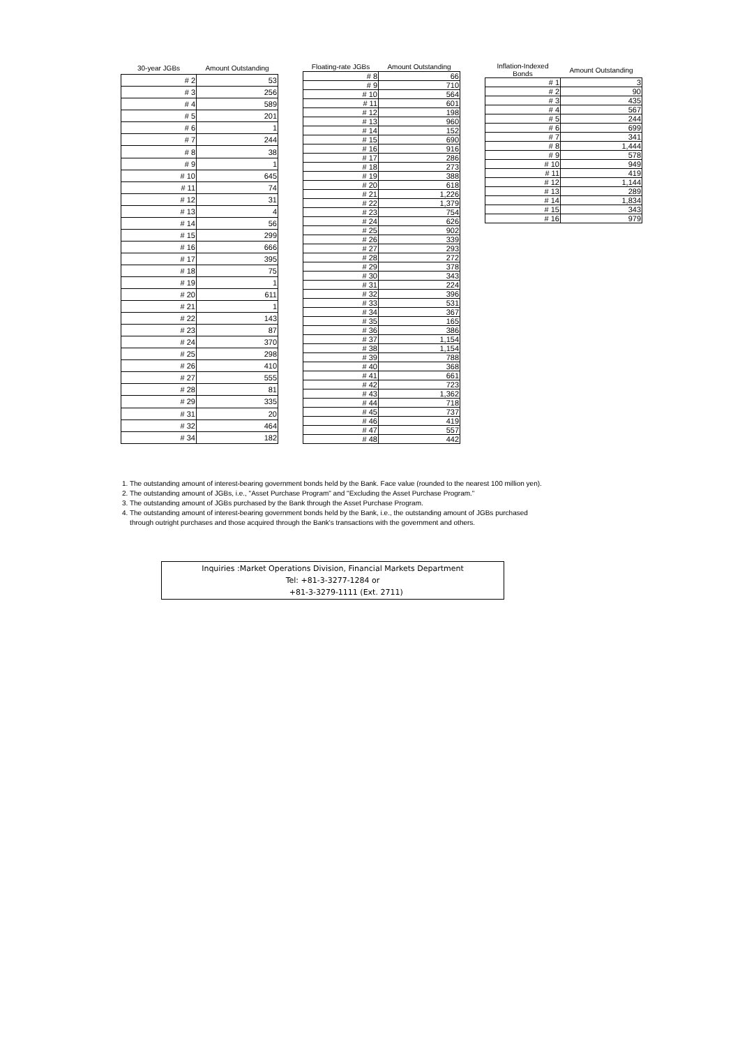| 30-year JGBs | Amount Outstanding |
| --- | --- |
| # 2 | 53 |
| # 3 | 256 |
| # 4 | 589 |
| # 5 | 201 |
| # 6 | 1 |
| # 7 | 244 |
| # 8 | 38 |
| # 9 | 1 |
| # 10 | 645 |
| # 11 | 74 |
| # 12 | 31 |
| # 13 | 4 |
| # 14 | 56 |
| # 15 | 299 |
| # 16 | 666 |
| # 17 | 395 |
| # 18 | 75 |
| # 19 | 1 |
| # 20 | 611 |
| # 21 | 1 |
| # 22 | 143 |
| # 23 | 87 |
| # 24 | 370 |
| # 25 | 298 |
| # 26 | 410 |
| # 27 | 555 |
| # 28 | 81 |
| # 29 | 335 |
| # 31 | 20 |
| # 32 | 464 |
| # 34 | 182 |
| Floating-rate JGBs | Amount Outstanding |
| --- | --- |
| # 8 | 66 |
| # 9 | 710 |
| # 10 | 564 |
| # 11 | 601 |
| # 12 | 198 |
| # 13 | 960 |
| # 14 | 152 |
| # 15 | 690 |
| # 16 | 916 |
| # 17 | 286 |
| # 18 | 273 |
| # 19 | 388 |
| # 20 | 618 |
| # 21 | 1,226 |
| # 22 | 1,379 |
| # 23 | 754 |
| # 24 | 626 |
| # 25 | 902 |
| # 26 | 339 |
| # 27 | 293 |
| # 28 | 272 |
| # 29 | 378 |
| # 30 | 343 |
| # 31 | 224 |
| # 32 | 396 |
| # 33 | 531 |
| # 34 | 367 |
| # 35 | 165 |
| # 36 | 386 |
| # 37 | 1,154 |
| # 38 | 1,154 |
| # 39 | 788 |
| # 40 | 368 |
| # 41 | 661 |
| # 42 | 723 |
| # 43 | 1,362 |
| # 44 | 718 |
| # 45 | 737 |
| # 46 | 419 |
| # 47 | 557 |
| # 48 | 442 |
| Inflation-Indexed Bonds | Amount Outstanding |
| --- | --- |
| # 1 | 3 |
| # 2 | 90 |
| # 3 | 435 |
| # 4 | 567 |
| # 5 | 244 |
| # 6 | 699 |
| # 7 | 341 |
| # 8 | 1,444 |
| # 9 | 578 |
| # 10 | 949 |
| # 11 | 419 |
| # 12 | 1,144 |
| # 13 | 289 |
| # 14 | 1,834 |
| # 15 | 343 |
| # 16 | 979 |
1. The outstanding amount of interest-bearing government bonds held by the Bank. Face value (rounded to the nearest 100 million yen).
2. The outstanding amount of JGBs, i.e., "Asset Purchase Program" and "Excluding the Asset Purchase Program."
3. The outstanding amount of JGBs purchased by the Bank through the Asset Purchase Program.
4. The outstanding amount of interest-bearing government bonds held by the Bank, i.e., the outstanding amount of JGBs purchased
through outright purchases and those acquired through the Bank's transactions with the government and others.
Inquiries :Market Operations Division, Financial Markets Department
Tel: +81-3-3277-1284 or
+81-3-3279-1111 (Ext. 2711)